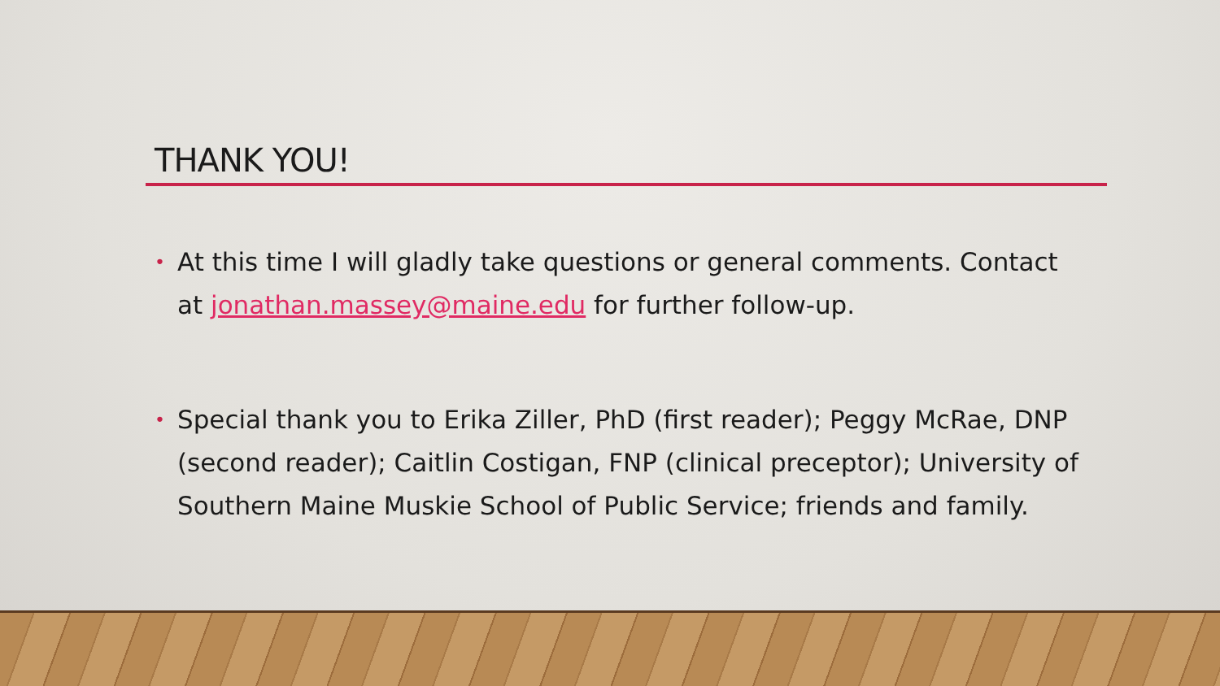THANK YOU!
• At this time I will gladly take questions or general comments. Contact at jonathan.massey@maine.edu for further follow-up.
• Special thank you to Erika Ziller, PhD (first reader); Peggy McRae, DNP (second reader); Caitlin Costigan, FNP (clinical preceptor); University of Southern Maine Muskie School of Public Service; friends and family.